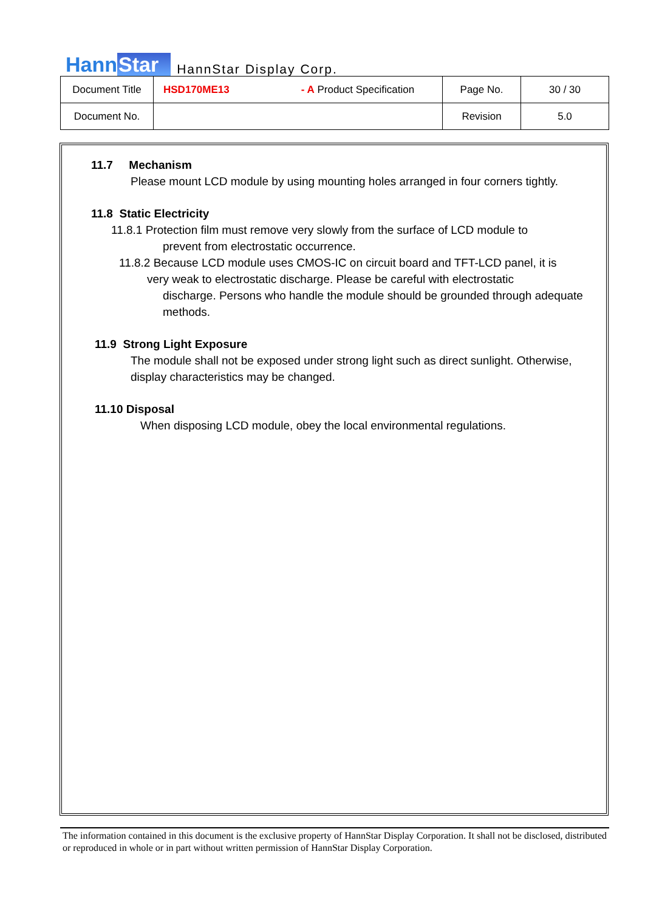Hann Star HannStar Display Corp.
| Document Title | HSD170ME13 - A Product Specification | Page No. | 30 / 30 |
| Document No. | | Revision | 5.0 |
11.7 Mechanism
Please mount LCD module by using mounting holes arranged in four corners tightly.
11.8 Static Electricity
11.8.1 Protection film must remove very slowly from the surface of LCD module to
prevent from electrostatic occurrence.
11.8.2 Because LCD module uses CMOS-IC on circuit board and TFT-LCD panel, it is
very weak to electrostatic discharge. Please be careful with electrostatic
discharge. Persons who handle the module should be grounded through adequate methods.
11.9 Strong Light Exposure
The module shall not be exposed under strong light such as direct sunlight. Otherwise, display characteristics may be changed.
11.10 Disposal
When disposing LCD module, obey the local environmental regulations.
The information contained in this document is the exclusive property of HannStar Display Corporation. It shall not be disclosed, distributed or reproduced in whole or in part without written permission of HannStar Display Corporation.